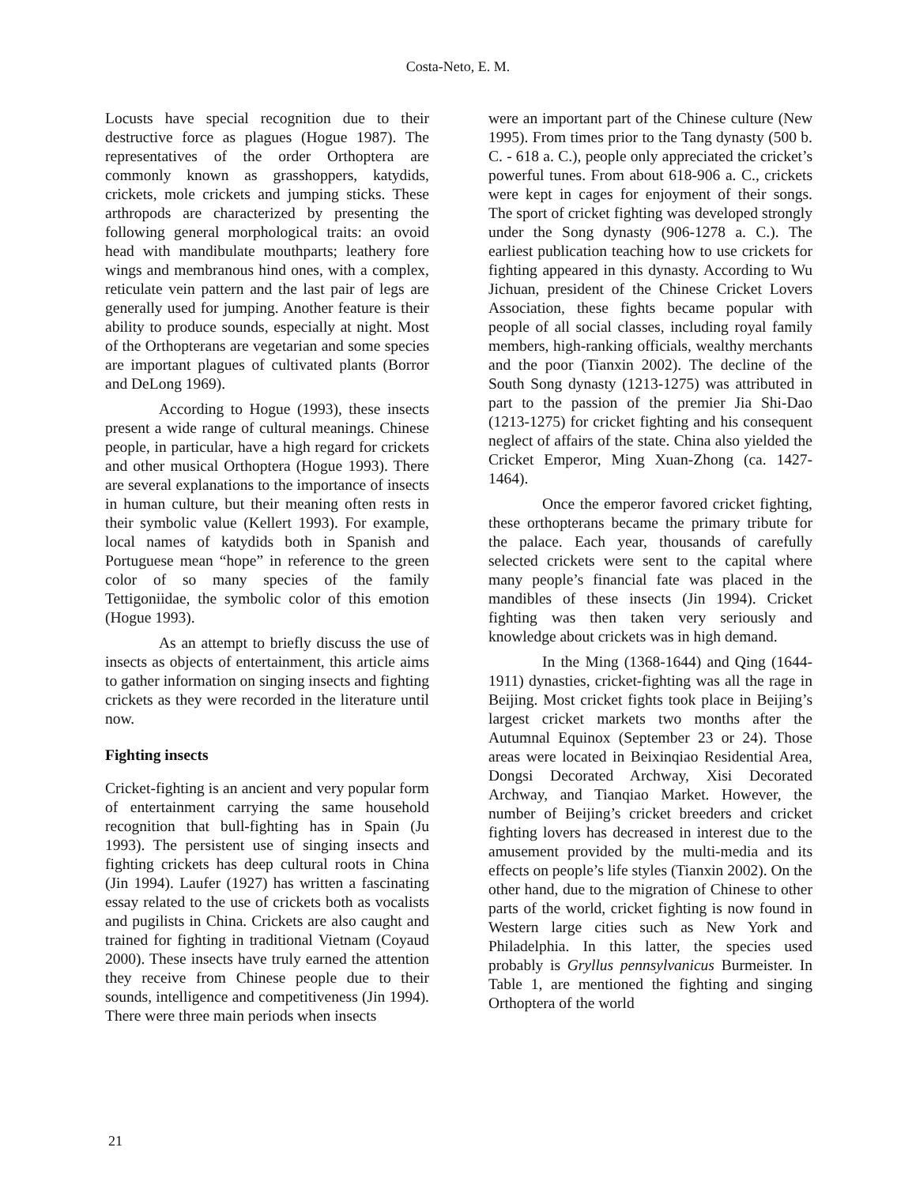Costa-Neto, E. M.
Locusts have special recognition due to their destructive force as plagues (Hogue 1987). The representatives of the order Orthoptera are commonly known as grasshoppers, katydids, crickets, mole crickets and jumping sticks. These arthropods are characterized by presenting the following general morphological traits: an ovoid head with mandibulate mouthparts; leathery fore wings and membranous hind ones, with a complex, reticulate vein pattern and the last pair of legs are generally used for jumping. Another feature is their ability to produce sounds, especially at night. Most of the Orthopterans are vegetarian and some species are important plagues of cultivated plants (Borror and DeLong 1969).
According to Hogue (1993), these insects present a wide range of cultural meanings. Chinese people, in particular, have a high regard for crickets and other musical Orthoptera (Hogue 1993). There are several explanations to the importance of insects in human culture, but their meaning often rests in their symbolic value (Kellert 1993). For example, local names of katydids both in Spanish and Portuguese mean “hope” in reference to the green color of so many species of the family Tettigoniidae, the symbolic color of this emotion (Hogue 1993).
As an attempt to briefly discuss the use of insects as objects of entertainment, this article aims to gather information on singing insects and fighting crickets as they were recorded in the literature until now.
Fighting insects
Cricket-fighting is an ancient and very popular form of entertainment carrying the same household recognition that bull-fighting has in Spain (Ju 1993). The persistent use of singing insects and fighting crickets has deep cultural roots in China (Jin 1994). Laufer (1927) has written a fascinating essay related to the use of crickets both as vocalists and pugilists in China. Crickets are also caught and trained for fighting in traditional Vietnam (Coyaud 2000). These insects have truly earned the attention they receive from Chinese people due to their sounds, intelligence and competitiveness (Jin 1994). There were three main periods when insects
were an important part of the Chinese culture (New 1995). From times prior to the Tang dynasty (500 b. C. - 618 a. C.), people only appreciated the cricket’s powerful tunes. From about 618-906 a. C., crickets were kept in cages for enjoyment of their songs. The sport of cricket fighting was developed strongly under the Song dynasty (906-1278 a. C.). The earliest publication teaching how to use crickets for fighting appeared in this dynasty. According to Wu Jichuan, president of the Chinese Cricket Lovers Association, these fights became popular with people of all social classes, including royal family members, high-ranking officials, wealthy merchants and the poor (Tianxin 2002). The decline of the South Song dynasty (1213-1275) was attributed in part to the passion of the premier Jia Shi-Dao (1213-1275) for cricket fighting and his consequent neglect of affairs of the state. China also yielded the Cricket Emperor, Ming Xuan-Zhong (ca. 1427-1464).
Once the emperor favored cricket fighting, these orthopterans became the primary tribute for the palace. Each year, thousands of carefully selected crickets were sent to the capital where many people’s financial fate was placed in the mandibles of these insects (Jin 1994). Cricket fighting was then taken very seriously and knowledge about crickets was in high demand.
In the Ming (1368-1644) and Qing (1644-1911) dynasties, cricket-fighting was all the rage in Beijing. Most cricket fights took place in Beijing’s largest cricket markets two months after the Autumnal Equinox (September 23 or 24). Those areas were located in Beixinqiao Residential Area, Dongsi Decorated Archway, Xisi Decorated Archway, and Tianqiao Market. However, the number of Beijing’s cricket breeders and cricket fighting lovers has decreased in interest due to the amusement provided by the multi-media and its effects on people’s life styles (Tianxin 2002). On the other hand, due to the migration of Chinese to other parts of the world, cricket fighting is now found in Western large cities such as New York and Philadelphia. In this latter, the species used probably is Gryllus pennsylvanicus Burmeister. In Table 1, are mentioned the fighting and singing Orthoptera of the world
21